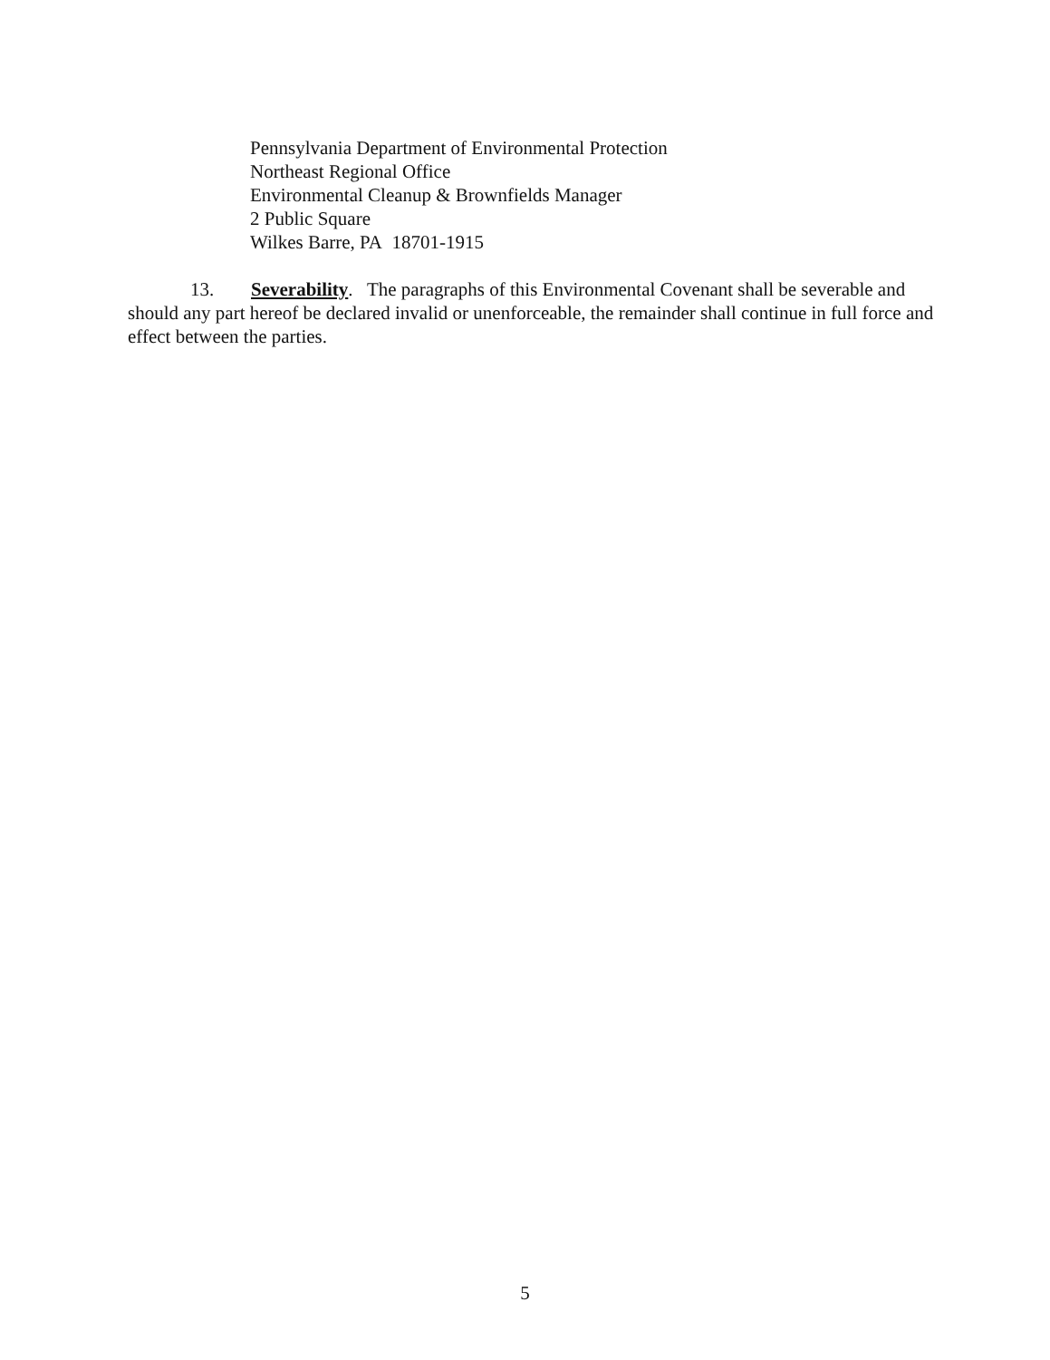Pennsylvania Department of Environmental Protection
Northeast Regional Office
Environmental Cleanup & Brownfields Manager
2 Public Square
Wilkes Barre, PA 18701-1915
13. Severability. The paragraphs of this Environmental Covenant shall be severable and should any part hereof be declared invalid or unenforceable, the remainder shall continue in full force and effect between the parties.
5